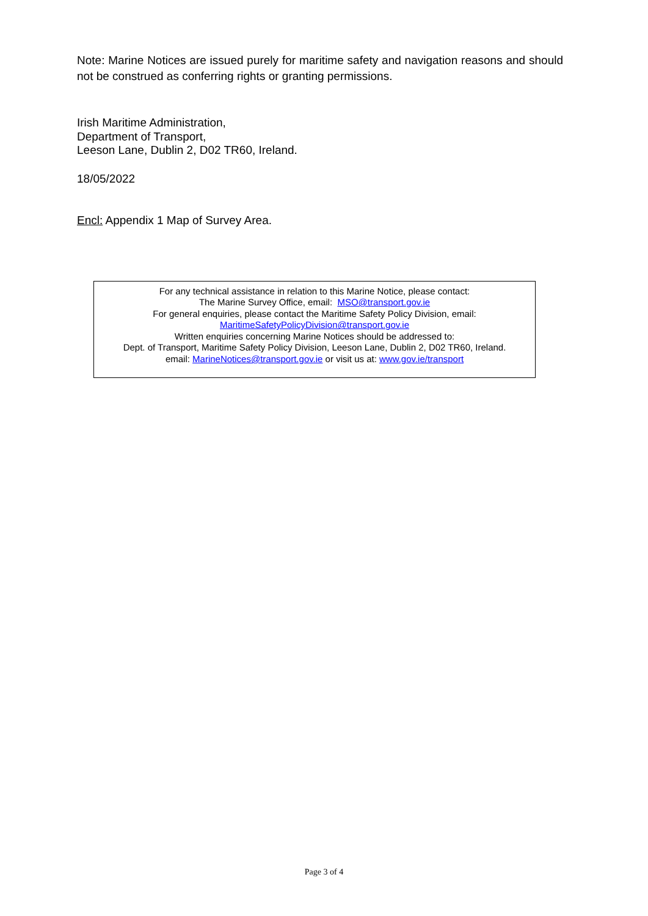Note: Marine Notices are issued purely for maritime safety and navigation reasons and should not be construed as conferring rights or granting permissions.
Irish Maritime Administration,
Department of Transport,
Leeson Lane, Dublin 2, D02 TR60, Ireland.
18/05/2022
Encl: Appendix 1 Map of Survey Area.
For any technical assistance in relation to this Marine Notice, please contact:
The Marine Survey Office, email: MSO@transport.gov.ie
For general enquiries, please contact the Maritime Safety Policy Division, email:
MaritimeSafetyPolicyDivision@transport.gov.ie
Written enquiries concerning Marine Notices should be addressed to:
Dept. of Transport, Maritime Safety Policy Division, Leeson Lane, Dublin 2, D02 TR60, Ireland.
email: MarineNotices@transport.gov.ie or visit us at: www.gov.ie/transport
Page 3 of 4